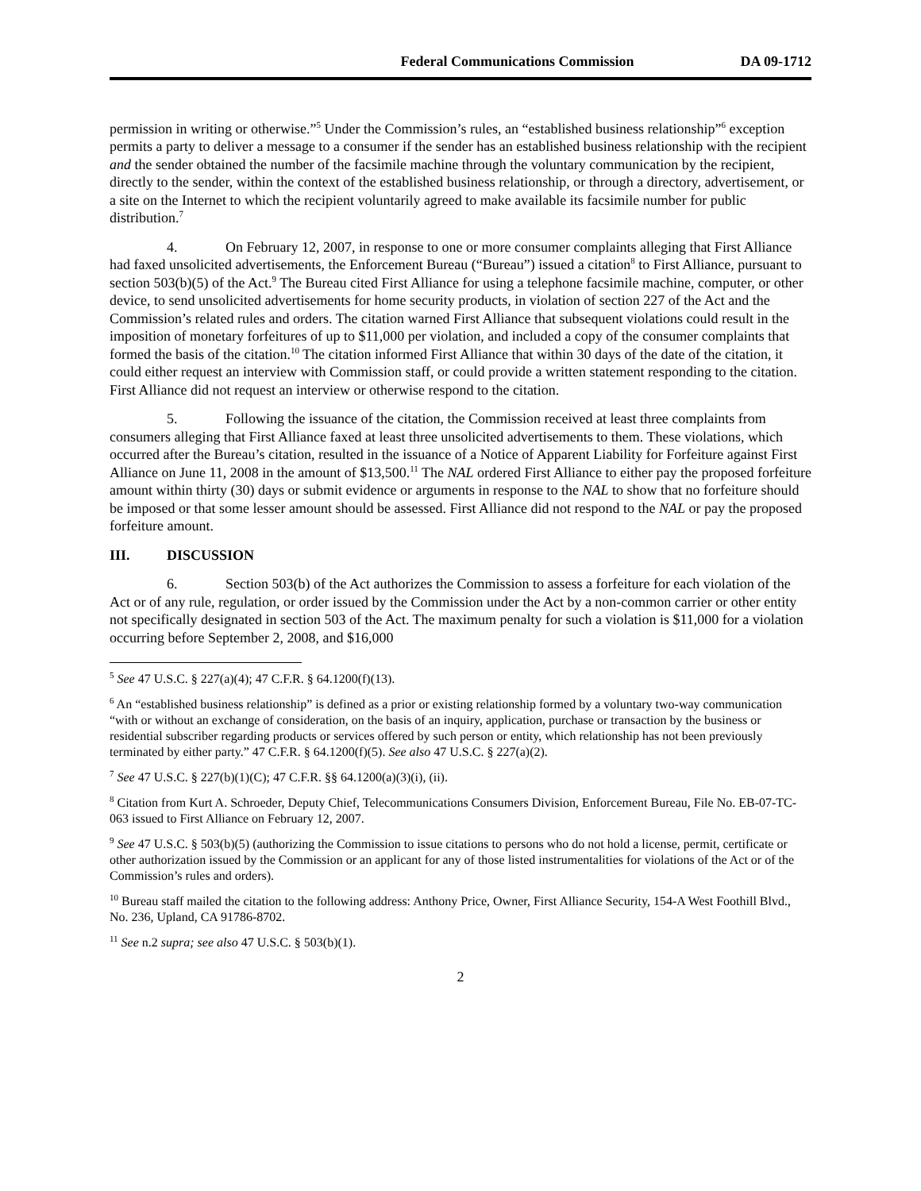Federal Communications Commission DA 09-1712
permission in writing or otherwise.”<sup>5</sup> Under the Commission’s rules, an “established business relationship”<sup>6</sup> exception permits a party to deliver a message to a consumer if the sender has an established business relationship with the recipient and the sender obtained the number of the facsimile machine through the voluntary communication by the recipient, directly to the sender, within the context of the established business relationship, or through a directory, advertisement, or a site on the Internet to which the recipient voluntarily agreed to make available its facsimile number for public distribution.<sup>7</sup>
4. On February 12, 2007, in response to one or more consumer complaints alleging that First Alliance had faxed unsolicited advertisements, the Enforcement Bureau (“Bureau”) issued a citation<sup>8</sup> to First Alliance, pursuant to section 503(b)(5) of the Act.<sup>9</sup> The Bureau cited First Alliance for using a telephone facsimile machine, computer, or other device, to send unsolicited advertisements for home security products, in violation of section 227 of the Act and the Commission’s related rules and orders. The citation warned First Alliance that subsequent violations could result in the imposition of monetary forfeitures of up to $11,000 per violation, and included a copy of the consumer complaints that formed the basis of the citation.<sup>10</sup> The citation informed First Alliance that within 30 days of the date of the citation, it could either request an interview with Commission staff, or could provide a written statement responding to the citation. First Alliance did not request an interview or otherwise respond to the citation.
5. Following the issuance of the citation, the Commission received at least three complaints from consumers alleging that First Alliance faxed at least three unsolicited advertisements to them. These violations, which occurred after the Bureau’s citation, resulted in the issuance of a Notice of Apparent Liability for Forfeiture against First Alliance on June 11, 2008 in the amount of $13,500.<sup>11</sup> The NAL ordered First Alliance to either pay the proposed forfeiture amount within thirty (30) days or submit evidence or arguments in response to the NAL to show that no forfeiture should be imposed or that some lesser amount should be assessed. First Alliance did not respond to the NAL or pay the proposed forfeiture amount.
III. DISCUSSION
6. Section 503(b) of the Act authorizes the Commission to assess a forfeiture for each violation of the Act or of any rule, regulation, or order issued by the Commission under the Act by a non-common carrier or other entity not specifically designated in section 503 of the Act. The maximum penalty for such a violation is $11,000 for a violation occurring before September 2, 2008, and $16,000
<sup>5</sup> See 47 U.S.C. § 227(a)(4); 47 C.F.R. § 64.1200(f)(13).
<sup>6</sup> An “established business relationship” is defined as a prior or existing relationship formed by a voluntary two-way communication “with or without an exchange of consideration, on the basis of an inquiry, application, purchase or transaction by the business or residential subscriber regarding products or services offered by such person or entity, which relationship has not been previously terminated by either party.” 47 C.F.R. § 64.1200(f)(5). See also 47 U.S.C. § 227(a)(2).
<sup>7</sup> See 47 U.S.C. § 227(b)(1)(C); 47 C.F.R. §§ 64.1200(a)(3)(i), (ii).
<sup>8</sup> Citation from Kurt A. Schroeder, Deputy Chief, Telecommunications Consumers Division, Enforcement Bureau, File No. EB-07-TC-063 issued to First Alliance on February 12, 2007.
<sup>9</sup> See 47 U.S.C. § 503(b)(5) (authorizing the Commission to issue citations to persons who do not hold a license, permit, certificate or other authorization issued by the Commission or an applicant for any of those listed instrumentalities for violations of the Act or of the Commission’s rules and orders).
<sup>10</sup> Bureau staff mailed the citation to the following address: Anthony Price, Owner, First Alliance Security, 154-A West Foothill Blvd., No. 236, Upland, CA 91786-8702.
<sup>11</sup> See n.2 supra; see also 47 U.S.C. § 503(b)(1).
2